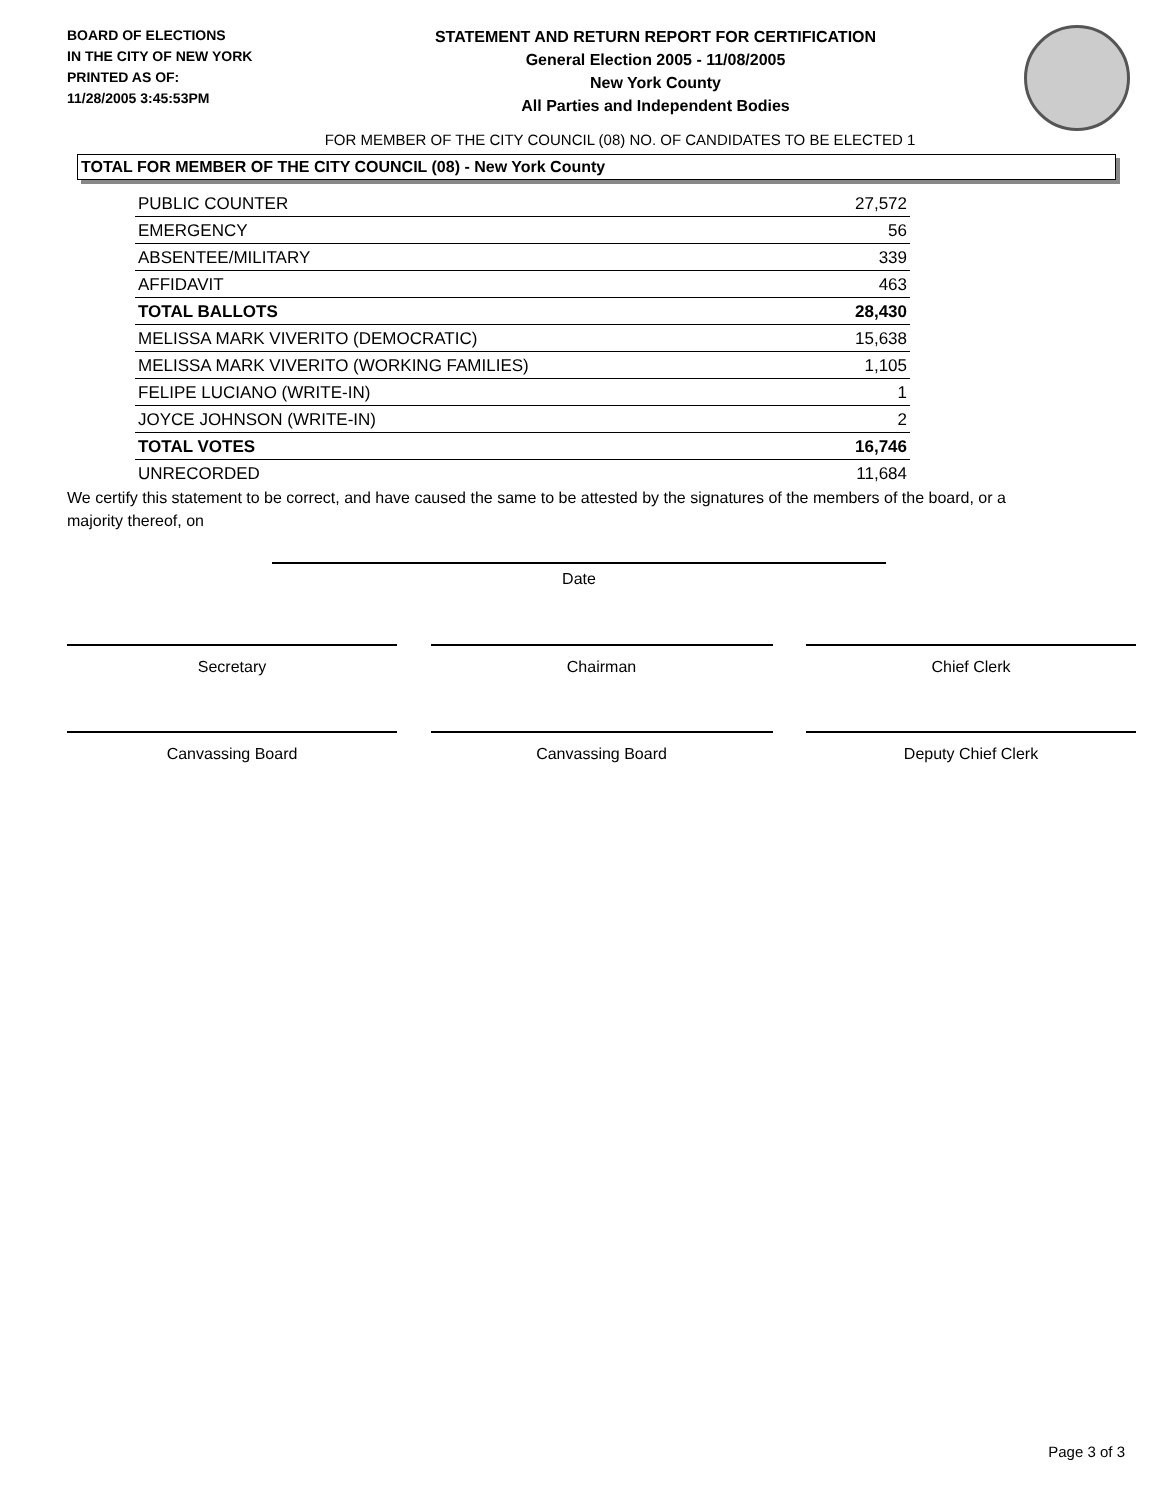BOARD OF ELECTIONS
IN THE CITY OF NEW YORK
PRINTED AS OF:
11/28/2005 3:45:53PM
STATEMENT AND RETURN REPORT FOR CERTIFICATION
General Election 2005 - 11/08/2005
New York County
All Parties and Independent Bodies
FOR MEMBER OF THE CITY COUNCIL (08) NO. OF CANDIDATES TO BE ELECTED 1
TOTAL FOR MEMBER OF THE CITY COUNCIL (08) - New York County
| PUBLIC COUNTER | 27,572 |
| EMERGENCY | 56 |
| ABSENTEE/MILITARY | 339 |
| AFFIDAVIT | 463 |
| TOTAL BALLOTS | 28,430 |
| MELISSA MARK VIVERITO (DEMOCRATIC) | 15,638 |
| MELISSA MARK VIVERITO (WORKING FAMILIES) | 1,105 |
| FELIPE LUCIANO (WRITE-IN) | 1 |
| JOYCE JOHNSON (WRITE-IN) | 2 |
| TOTAL VOTES | 16,746 |
| UNRECORDED | 11,684 |
We certify this statement to be correct, and have caused the same to be attested by the signatures of the members of the board, or a majority thereof, on
Date
Secretary Chairman Chief Clerk
Canvassing Board Canvassing Board Deputy Chief Clerk
Page 3 of 3